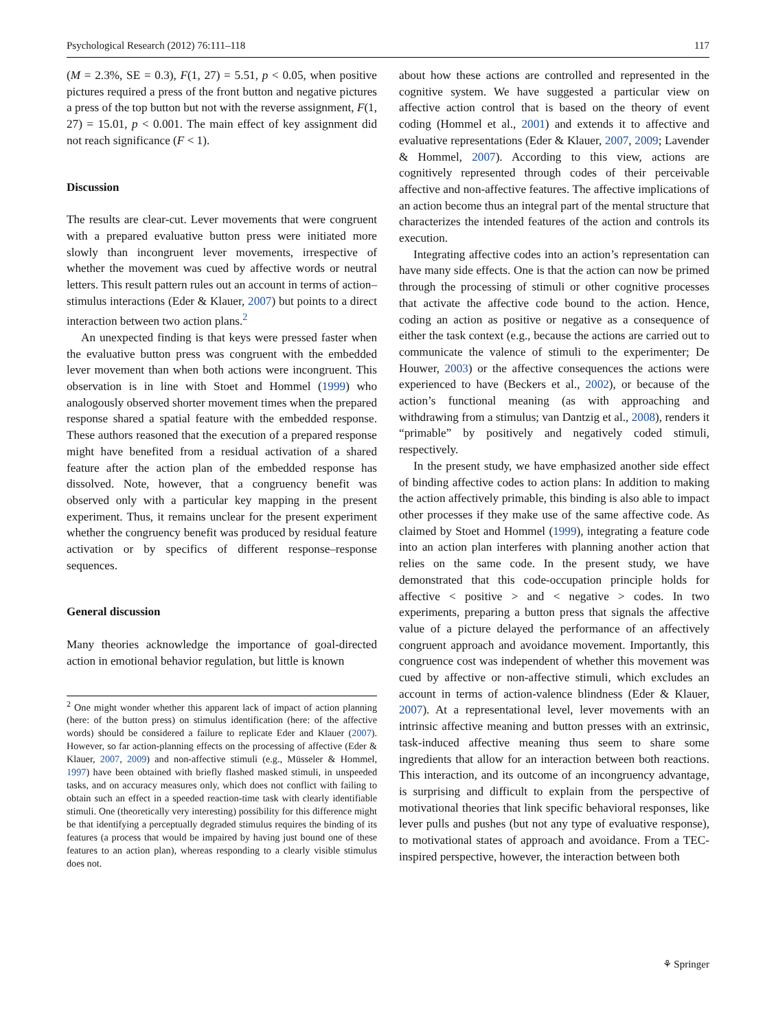Psychological Research (2012) 76:111–118 117
(M = 2.3%, SE = 0.3), F(1, 27) = 5.51, p < 0.05, when positive pictures required a press of the front button and negative pictures a press of the top button but not with the reverse assignment, F(1, 27) = 15.01, p < 0.001. The main effect of key assignment did not reach significance (F < 1).
Discussion
The results are clear-cut. Lever movements that were congruent with a prepared evaluative button press were initiated more slowly than incongruent lever movements, irrespective of whether the movement was cued by affective words or neutral letters. This result pattern rules out an account in terms of action–stimulus interactions (Eder & Klauer, 2007) but points to a direct interaction between two action plans.<sup>2</sup>
An unexpected finding is that keys were pressed faster when the evaluative button press was congruent with the embedded lever movement than when both actions were incongruent. This observation is in line with Stoet and Hommel (1999) who analogously observed shorter movement times when the prepared response shared a spatial feature with the embedded response. These authors reasoned that the execution of a prepared response might have benefited from a residual activation of a shared feature after the action plan of the embedded response has dissolved. Note, however, that a congruency benefit was observed only with a particular key mapping in the present experiment. Thus, it remains unclear for the present experiment whether the congruency benefit was produced by residual feature activation or by specifics of different response–response sequences.
General discussion
Many theories acknowledge the importance of goal-directed action in emotional behavior regulation, but little is known
<sup>2</sup> One might wonder whether this apparent lack of impact of action planning (here: of the button press) on stimulus identification (here: of the affective words) should be considered a failure to replicate Eder and Klauer (2007). However, so far action-planning effects on the processing of affective (Eder & Klauer, 2007, 2009) and non-affective stimuli (e.g., Müsseler & Hommel, 1997) have been obtained with briefly flashed masked stimuli, in unspeeded tasks, and on accuracy measures only, which does not conflict with failing to obtain such an effect in a speeded reaction-time task with clearly identifiable stimuli. One (theoretically very interesting) possibility for this difference might be that identifying a perceptually degraded stimulus requires the binding of its features (a process that would be impaired by having just bound one of these features to an action plan), whereas responding to a clearly visible stimulus does not.
about how these actions are controlled and represented in the cognitive system. We have suggested a particular view on affective action control that is based on the theory of event coding (Hommel et al., 2001) and extends it to affective and evaluative representations (Eder & Klauer, 2007, 2009; Lavender & Hommel, 2007). According to this view, actions are cognitively represented through codes of their perceivable affective and non-affective features. The affective implications of an action become thus an integral part of the mental structure that characterizes the intended features of the action and controls its execution.
Integrating affective codes into an action’s representation can have many side effects. One is that the action can now be primed through the processing of stimuli or other cognitive processes that activate the affective code bound to the action. Hence, coding an action as positive or negative as a consequence of either the task context (e.g., because the actions are carried out to communicate the valence of stimuli to the experimenter; De Houwer, 2003) or the affective consequences the actions were experienced to have (Beckers et al., 2002), or because of the action’s functional meaning (as with approaching and withdrawing from a stimulus; van Dantzig et al., 2008), renders it “primable” by positively and negatively coded stimuli, respectively.
In the present study, we have emphasized another side effect of binding affective codes to action plans: In addition to making the action affectively primable, this binding is also able to impact other processes if they make use of the same affective code. As claimed by Stoet and Hommel (1999), integrating a feature code into an action plan interferes with planning another action that relies on the same code. In the present study, we have demonstrated that this code-occupation principle holds for affective < positive > and < negative > codes. In two experiments, preparing a button press that signals the affective value of a picture delayed the performance of an affectively congruent approach and avoidance movement. Importantly, this congruence cost was independent of whether this movement was cued by affective or non-affective stimuli, which excludes an account in terms of action-valence blindness (Eder & Klauer, 2007). At a representational level, lever movements with an intrinsic affective meaning and button presses with an extrinsic, task-induced affective meaning thus seem to share some ingredients that allow for an interaction between both reactions. This interaction, and its outcome of an incongruency advantage, is surprising and difficult to explain from the perspective of motivational theories that link specific behavioral responses, like lever pulls and pushes (but not any type of evaluative response), to motivational states of approach and avoidance. From a TEC-inspired perspective, however, the interaction between both
⚘ Springer